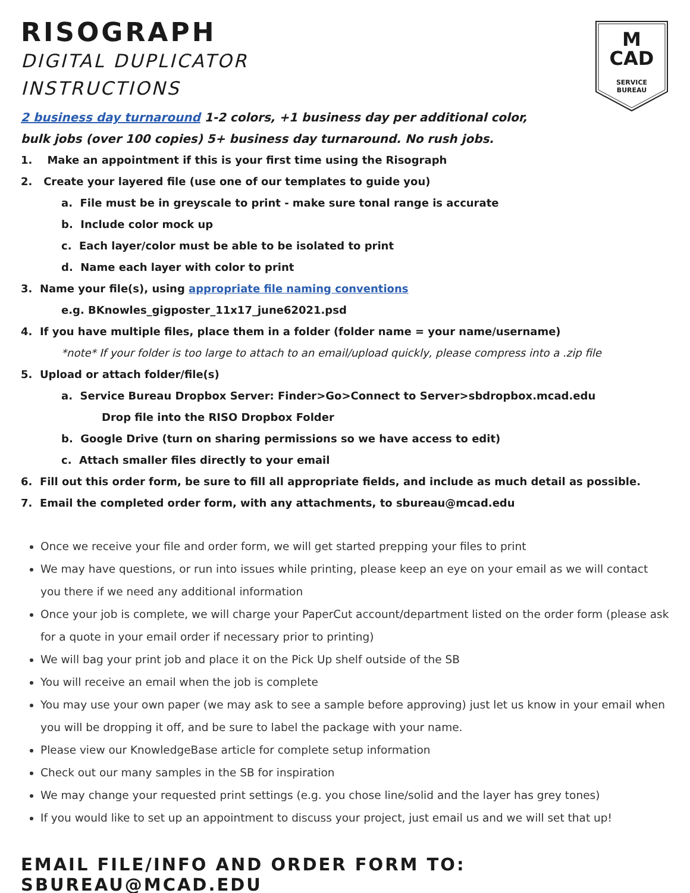M
CAD
SERVICE
BUREAU
RISOGRAPH
DIGITAL DUPLICATOR
INSTRUCTIONS
2 business day turnaround 1-2 colors, +1 business day per additional color,
bulk jobs (over 100 copies) 5+ business day turnaround. No rush jobs.
1. Make an appointment if this is your first time using the Risograph
2. Create your layered file (use one of our templates to guide you)
a. File must be in greyscale to print - make sure tonal range is accurate
b. Include color mock up
c. Each layer/color must be able to be isolated to print
d. Name each layer with color to print
3. Name your file(s), using appropriate file naming conventions
e.g. BKnowles_gigposter_11x17_june62021.psd
4. If you have multiple files, place them in a folder (folder name = your name/username)
*note* If your folder is too large to attach to an email/upload quickly, please compress into a .zip file
5. Upload or attach folder/file(s)
a. Service Bureau Dropbox Server: Finder>Go>Connect to Server>sbdropbox.mcad.edu
Drop file into the RISO Dropbox Folder
b. Google Drive (turn on sharing permissions so we have access to edit)
c. Attach smaller files directly to your email
6. Fill out this order form, be sure to fill all appropriate fields, and include as much detail as possible.
7. Email the completed order form, with any attachments, to sbureau@mcad.edu
Once we receive your file and order form, we will get started prepping your files to print
We may have questions, or run into issues while printing, please keep an eye on your email as we will contact you there if we need any additional information
Once your job is complete, we will charge your PaperCut account/department listed on the order form (please ask for a quote in your email order if necessary prior to printing)
We will bag your print job and place it on the Pick Up shelf outside of the SB
You will receive an email when the job is complete
You may use your own paper (we may ask to see a sample before approving) just let us know in your email when you will be dropping it off, and be sure to label the package with your name.
Please view our KnowledgeBase article for complete setup information
Check out our many samples in the SB for inspiration
We may change your requested print settings (e.g. you chose line/solid and the layer has grey tones)
If you would like to set up an appointment to discuss your project, just email us and we will set that up!
EMAIL FILE/INFO AND ORDER FORM TO: SBUREAU@MCAD.EDU